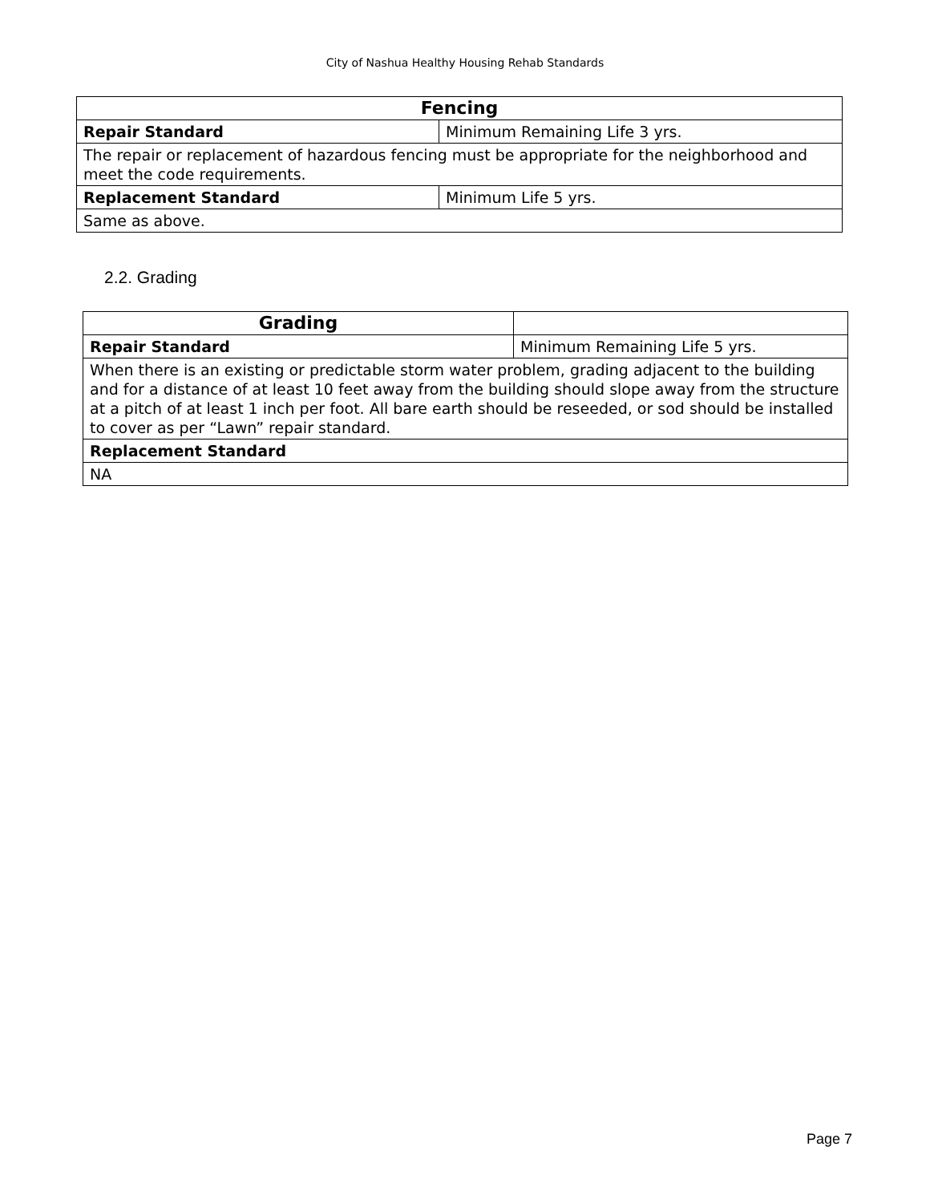City of Nashua Healthy Housing Rehab Standards
| Fencing | |
| Repair Standard | Minimum Remaining Life 3 yrs. |
| The repair or replacement of hazardous fencing must be appropriate for the neighborhood and meet the code requirements. | |
| Replacement Standard | Minimum Life 5 yrs. |
| Same as above. | |
2.2. Grading
| Grading | |
| Repair Standard | Minimum Remaining Life 5 yrs. |
| When there is an existing or predictable storm water problem, grading adjacent to the building and for a distance of at least 10 feet away from the building should slope away from the structure at a pitch of at least 1 inch per foot. All bare earth should be reseeded, or sod should be installed to cover as per “Lawn” repair standard. | |
| Replacement Standard | |
| NA | |
Page 7